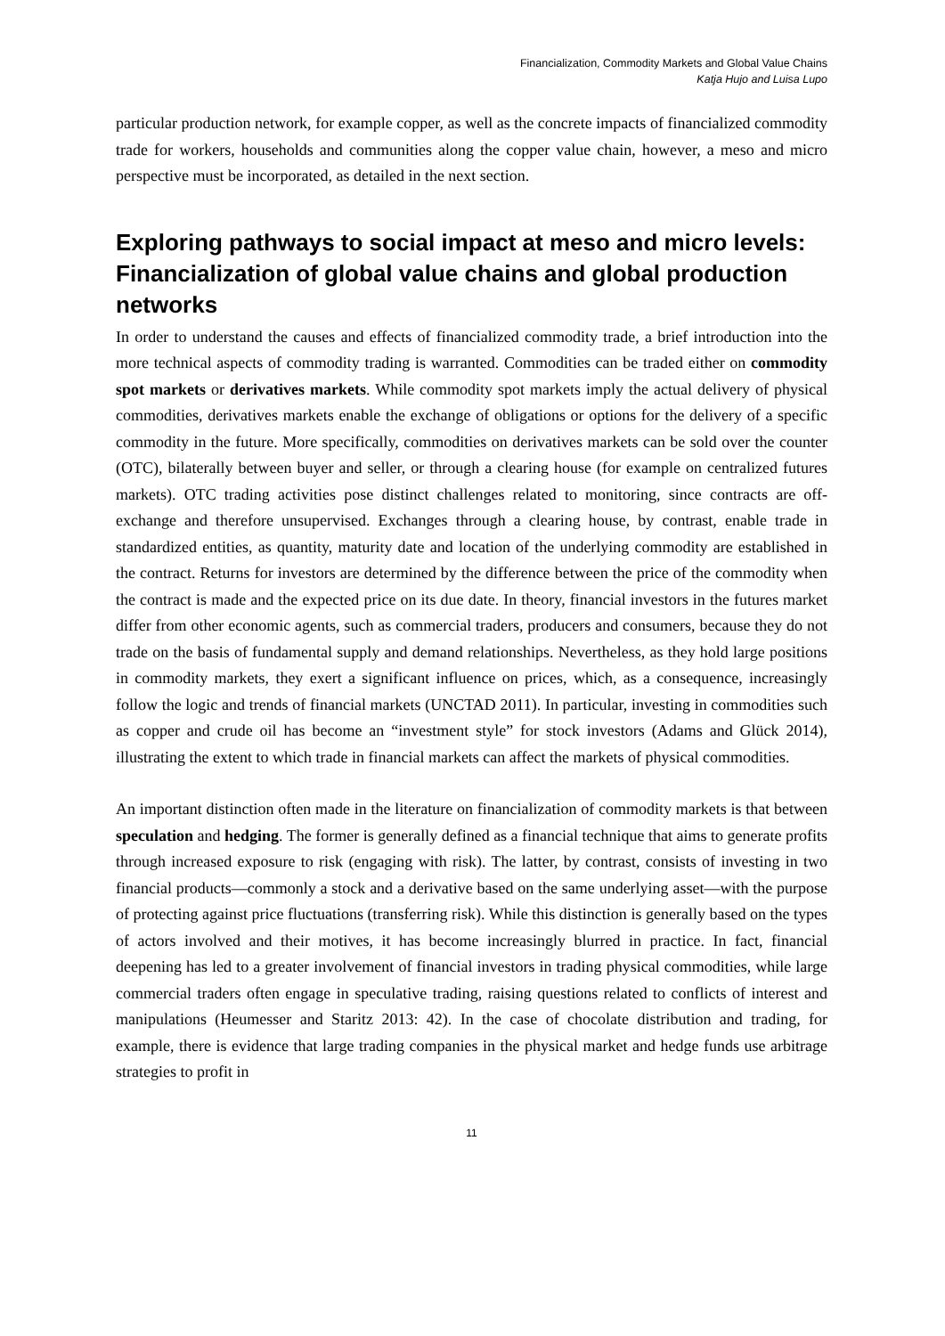Financialization, Commodity Markets and Global Value Chains
Katja Hujo and Luisa Lupo
particular production network, for example copper, as well as the concrete impacts of financialized commodity trade for workers, households and communities along the copper value chain, however, a meso and micro perspective must be incorporated, as detailed in the next section.
Exploring pathways to social impact at meso and micro levels: Financialization of global value chains and global production networks
In order to understand the causes and effects of financialized commodity trade, a brief introduction into the more technical aspects of commodity trading is warranted. Commodities can be traded either on commodity spot markets or derivatives markets. While commodity spot markets imply the actual delivery of physical commodities, derivatives markets enable the exchange of obligations or options for the delivery of a specific commodity in the future. More specifically, commodities on derivatives markets can be sold over the counter (OTC), bilaterally between buyer and seller, or through a clearing house (for example on centralized futures markets). OTC trading activities pose distinct challenges related to monitoring, since contracts are off-exchange and therefore unsupervised. Exchanges through a clearing house, by contrast, enable trade in standardized entities, as quantity, maturity date and location of the underlying commodity are established in the contract. Returns for investors are determined by the difference between the price of the commodity when the contract is made and the expected price on its due date. In theory, financial investors in the futures market differ from other economic agents, such as commercial traders, producers and consumers, because they do not trade on the basis of fundamental supply and demand relationships. Nevertheless, as they hold large positions in commodity markets, they exert a significant influence on prices, which, as a consequence, increasingly follow the logic and trends of financial markets (UNCTAD 2011). In particular, investing in commodities such as copper and crude oil has become an “investment style” for stock investors (Adams and Glück 2014), illustrating the extent to which trade in financial markets can affect the markets of physical commodities.
An important distinction often made in the literature on financialization of commodity markets is that between speculation and hedging. The former is generally defined as a financial technique that aims to generate profits through increased exposure to risk (engaging with risk). The latter, by contrast, consists of investing in two financial products—commonly a stock and a derivative based on the same underlying asset—with the purpose of protecting against price fluctuations (transferring risk). While this distinction is generally based on the types of actors involved and their motives, it has become increasingly blurred in practice. In fact, financial deepening has led to a greater involvement of financial investors in trading physical commodities, while large commercial traders often engage in speculative trading, raising questions related to conflicts of interest and manipulations (Heumesser and Staritz 2013: 42). In the case of chocolate distribution and trading, for example, there is evidence that large trading companies in the physical market and hedge funds use arbitrage strategies to profit in
11